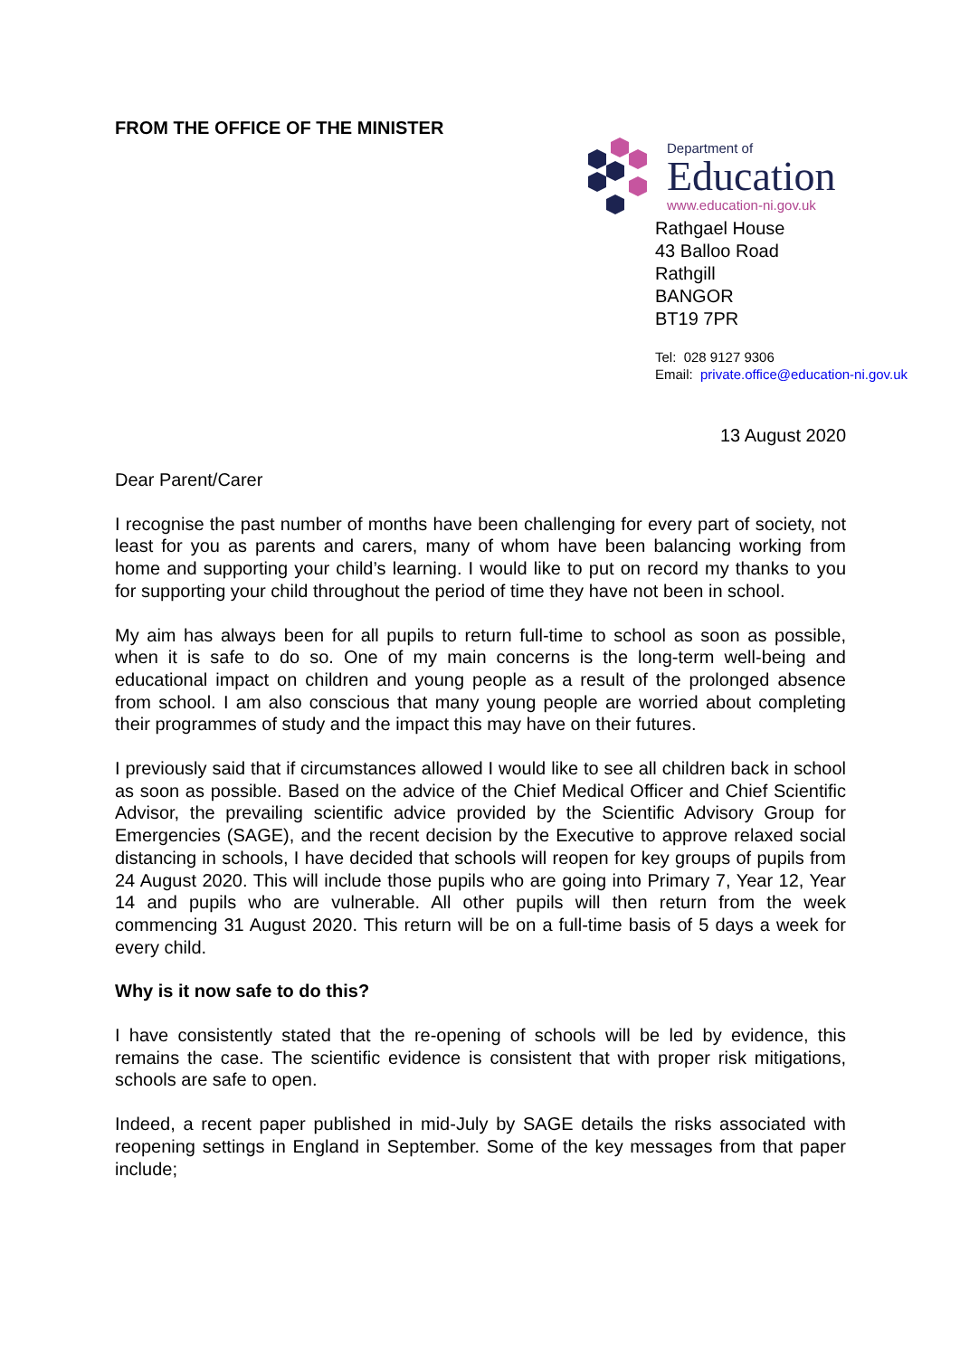FROM THE OFFICE OF THE MINISTER
Department of
Education
www.education-ni.gov.uk
Rathgael House
43 Balloo Road
Rathgill
BANGOR
BT19 7PR
Tel: 028 9127 9306
Email: private.office@education-ni.gov.uk
13 August 2020
Dear Parent/Carer
I recognise the past number of months have been challenging for every part of society, not least for you as parents and carers, many of whom have been balancing working from home and supporting your child’s learning. I would like to put on record my thanks to you for supporting your child throughout the period of time they have not been in school.
My aim has always been for all pupils to return full-time to school as soon as possible, when it is safe to do so. One of my main concerns is the long-term well-being and educational impact on children and young people as a result of the prolonged absence from school. I am also conscious that many young people are worried about completing their programmes of study and the impact this may have on their futures.
I previously said that if circumstances allowed I would like to see all children back in school as soon as possible. Based on the advice of the Chief Medical Officer and Chief Scientific Advisor, the prevailing scientific advice provided by the Scientific Advisory Group for Emergencies (SAGE), and the recent decision by the Executive to approve relaxed social distancing in schools, I have decided that schools will reopen for key groups of pupils from 24 August 2020. This will include those pupils who are going into Primary 7, Year 12, Year 14 and pupils who are vulnerable. All other pupils will then return from the week commencing 31 August 2020. This return will be on a full-time basis of 5 days a week for every child.
Why is it now safe to do this?
I have consistently stated that the re-opening of schools will be led by evidence, this remains the case. The scientific evidence is consistent that with proper risk mitigations, schools are safe to open.
Indeed, a recent paper published in mid-July by SAGE details the risks associated with reopening settings in England in September. Some of the key messages from that paper include;